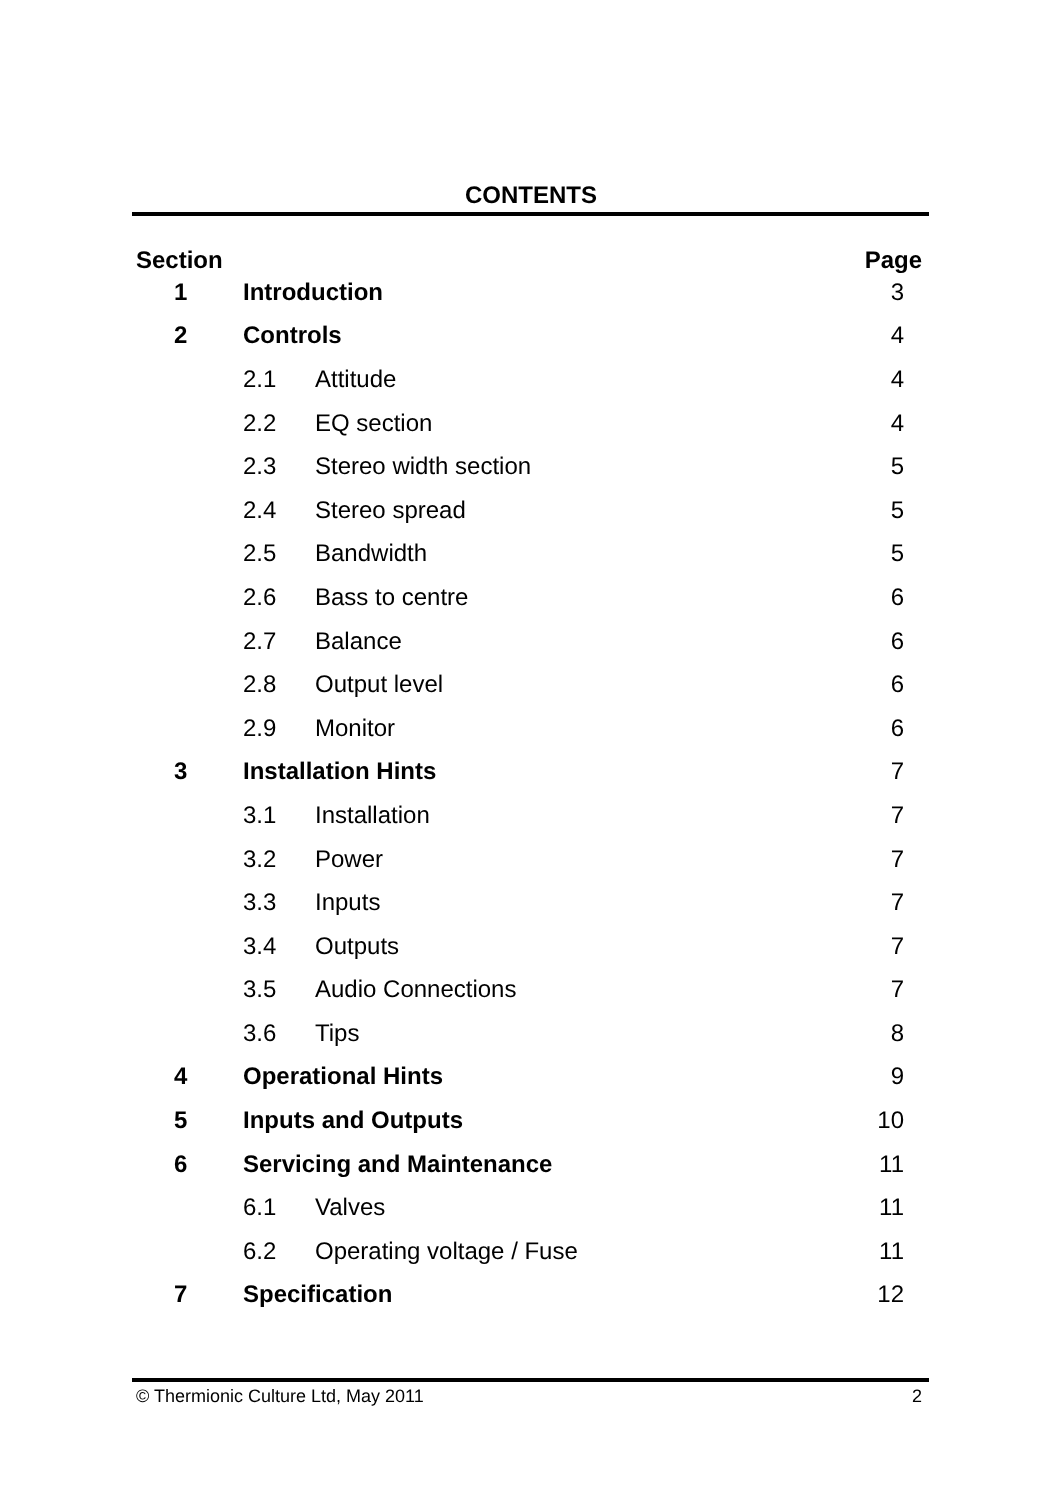CONTENTS
Section Page
| 1 | Introduction | | 3 |
| 2 | Controls | | 4 |
| | 2.1 | Attitude | 4 |
| | 2.2 | EQ section | 4 |
| | 2.3 | Stereo width section | 5 |
| | 2.4 | Stereo spread | 5 |
| | 2.5 | Bandwidth | 5 |
| | 2.6 | Bass to centre | 6 |
| | 2.7 | Balance | 6 |
| | 2.8 | Output level | 6 |
| | 2.9 | Monitor | 6 |
| 3 | Installation Hints | | 7 |
| | 3.1 | Installation | 7 |
| | 3.2 | Power | 7 |
| | 3.3 | Inputs | 7 |
| | 3.4 | Outputs | 7 |
| | 3.5 | Audio Connections | 7 |
| | 3.6 | Tips | 8 |
| 4 | Operational Hints | | 9 |
| 5 | Inputs and Outputs | | 10 |
| 6 | Servicing and Maintenance | | 11 |
| | 6.1 | Valves | 11 |
| | 6.2 | Operating voltage / Fuse | 11 |
| 7 | Specification | | 12 |
© Thermionic Culture Ltd, May 2011 2